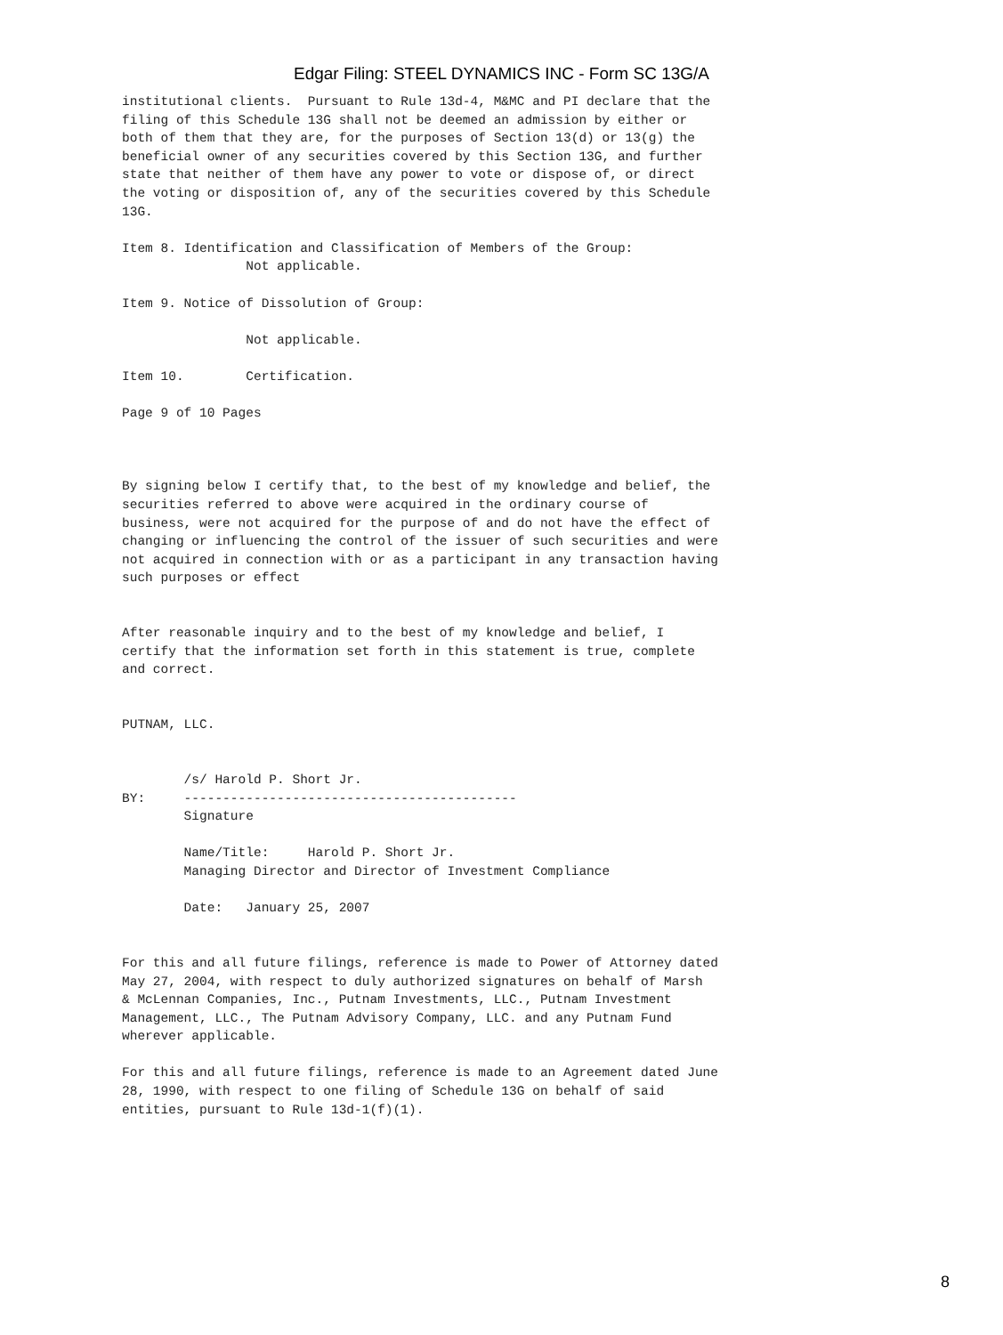Edgar Filing: STEEL DYNAMICS INC - Form SC 13G/A
institutional clients.  Pursuant to Rule 13d-4, M&MC and PI declare that the
filing of this Schedule 13G shall not be deemed an admission by either or
both of them that they are, for the purposes of Section 13(d) or 13(g) the
beneficial owner of any securities covered by this Section 13G, and further
state that neither of them have any power to vote or dispose of, or direct
the voting or disposition of, any of the securities covered by this Schedule
13G.

Item 8. Identification and Classification of Members of the Group:
                Not applicable.

Item 9. Notice of Dissolution of Group:

                Not applicable.

Item 10.        Certification.

Page 9 of 10 Pages



By signing below I certify that, to the best of my knowledge and belief, the
securities referred to above were acquired in the ordinary course of
business, were not acquired for the purpose of and do not have the effect of
changing or influencing the control of the issuer of such securities and were
not acquired in connection with or as a participant in any transaction having
such purposes or effect


After reasonable inquiry and to the best of my knowledge and belief, I
certify that the information set forth in this statement is true, complete
and correct.


PUTNAM, LLC.


        /s/ Harold P. Short Jr.
BY:     -------------------------------------------
        Signature

        Name/Title:     Harold P. Short Jr.
        Managing Director and Director of Investment Compliance

        Date:   January 25, 2007


For this and all future filings, reference is made to Power of Attorney dated
May 27, 2004, with respect to duly authorized signatures on behalf of Marsh
& McLennan Companies, Inc., Putnam Investments, LLC., Putnam Investment
Management, LLC., The Putnam Advisory Company, LLC. and any Putnam Fund
wherever applicable.

For this and all future filings, reference is made to an Agreement dated June
28, 1990, with respect to one filing of Schedule 13G on behalf of said
entities, pursuant to Rule 13d-1(f)(1).
8